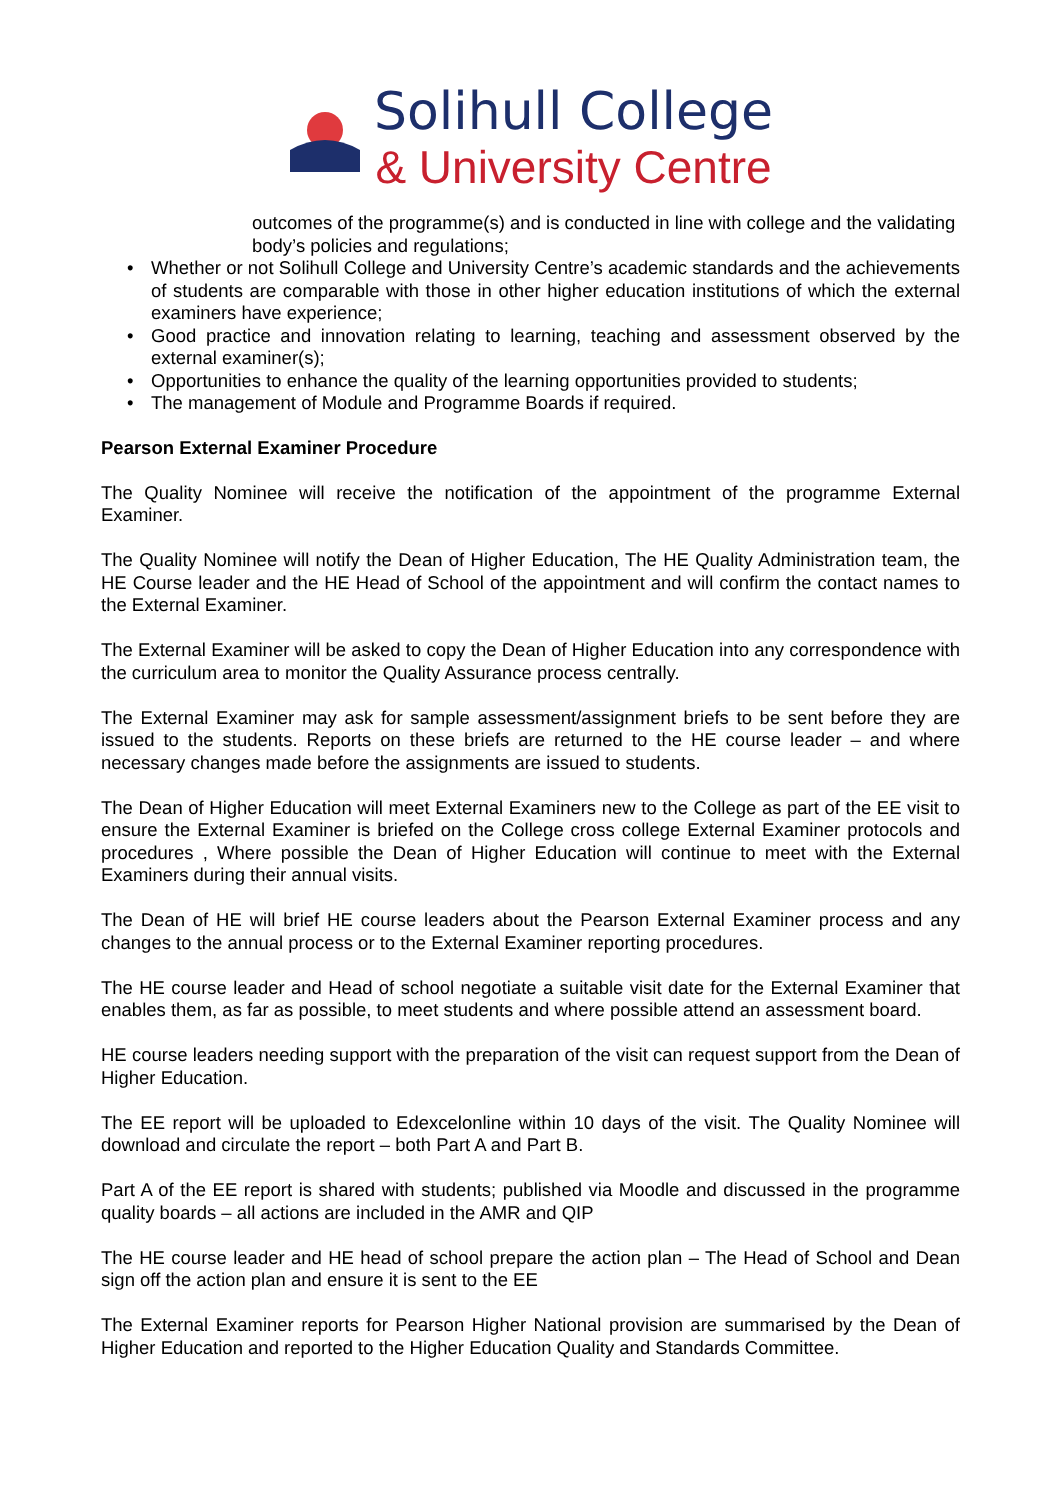Solihull College
& University Centre
outcomes of the programme(s) and is conducted in line with college and the validating body’s policies and regulations;
Whether or not Solihull College and University Centre’s academic standards and the achievements of students are comparable with those in other higher education institutions of which the external examiners have experience;
Good practice and innovation relating to learning, teaching and assessment observed by the external examiner(s);
Opportunities to enhance the quality of the learning opportunities provided to students;
The management of Module and Programme Boards if required.
Pearson External Examiner Procedure
The Quality Nominee will receive the notification of the appointment of the programme External Examiner.
The Quality Nominee will notify the Dean of Higher Education, The HE Quality Administration team, the HE Course leader and the HE Head of School of the appointment and will confirm the contact names to the External Examiner.
The External Examiner will be asked to copy the Dean of Higher Education into any correspondence with the curriculum area to monitor the Quality Assurance process centrally.
The External Examiner may ask for sample assessment/assignment briefs to be sent before they are issued to the students. Reports on these briefs are returned to the HE course leader – and where necessary changes made before the assignments are issued to students.
The Dean of Higher Education will meet External Examiners new to the College as part of the EE visit to ensure the External Examiner is briefed on the College cross college External Examiner protocols and procedures , Where possible the Dean of Higher Education will continue to meet with the External Examiners during their annual visits.
The Dean of HE will brief HE course leaders about the Pearson External Examiner process and any changes to the annual process or to the External Examiner reporting procedures.
The HE course leader and Head of school negotiate a suitable visit date for the External Examiner that enables them, as far as possible, to meet students and where possible attend an assessment board.
HE course leaders needing support with the preparation of the visit can request support from the Dean of Higher Education.
The EE report will be uploaded to Edexcelonline within 10 days of the visit. The Quality Nominee will download and circulate the report – both Part A and Part B.
Part A of the EE report is shared with students; published via Moodle and discussed in the programme quality boards – all actions are included in the AMR and QIP
The HE course leader and HE head of school prepare the action plan – The Head of School and Dean sign off the action plan and ensure it is sent to the EE
The External Examiner reports for Pearson Higher National provision are summarised by the Dean of Higher Education and reported to the Higher Education Quality and Standards Committee.